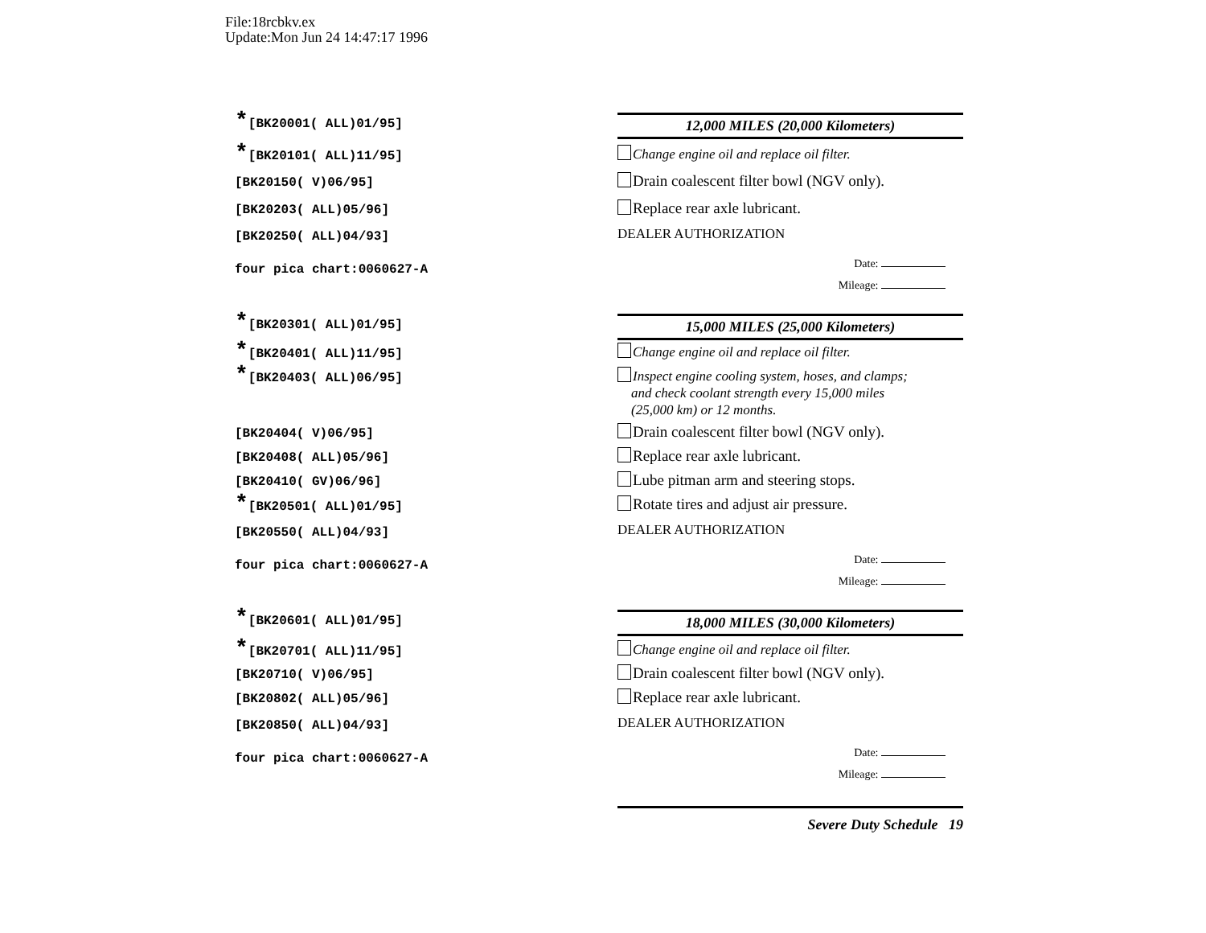File:18rcbkv.ex
Update:Mon Jun 24 14:47:17 1996
*[BK20001( ALL)01/95] 12,000 MILES (20,000 Kilometers)
*[BK20101( ALL)11/95]
Change engine oil and replace oil filter.
[BK20150( V)06/95]
Drain coalescent filter bowl (NGV only).
[BK20203( ALL)05/96]
Replace rear axle lubricant.
[BK20250( ALL)04/93]
DEALER AUTHORIZATION
four pica chart:0060627-A
Date:
Mileage:
*[BK20301( ALL)01/95] 15,000 MILES (25,000 Kilometers)
*[BK20401( ALL)11/95]
Change engine oil and replace oil filter.
*[BK20403( ALL)06/95]
Inspect engine cooling system, hoses, and clamps;
and check coolant strength every 15,000 miles
(25,000 km) or 12 months.
[BK20404( V)06/95]
Drain coalescent filter bowl (NGV only).
[BK20408( ALL)05/96]
Replace rear axle lubricant.
[BK20410( GV)06/96]
Lube pitman arm and steering stops.
*[BK20501( ALL)01/95]
Rotate tires and adjust air pressure.
[BK20550( ALL)04/93]
DEALER AUTHORIZATION
four pica chart:0060627-A
Date:
Mileage:
*[BK20601( ALL)01/95] 18,000 MILES (30,000 Kilometers)
*[BK20701( ALL)11/95]
Change engine oil and replace oil filter.
[BK20710( V)06/95]
Drain coalescent filter bowl (NGV only).
[BK20802( ALL)05/96]
Replace rear axle lubricant.
[BK20850( ALL)04/93]
DEALER AUTHORIZATION
four pica chart:0060627-A
Date:
Mileage:
Severe Duty Schedule 19